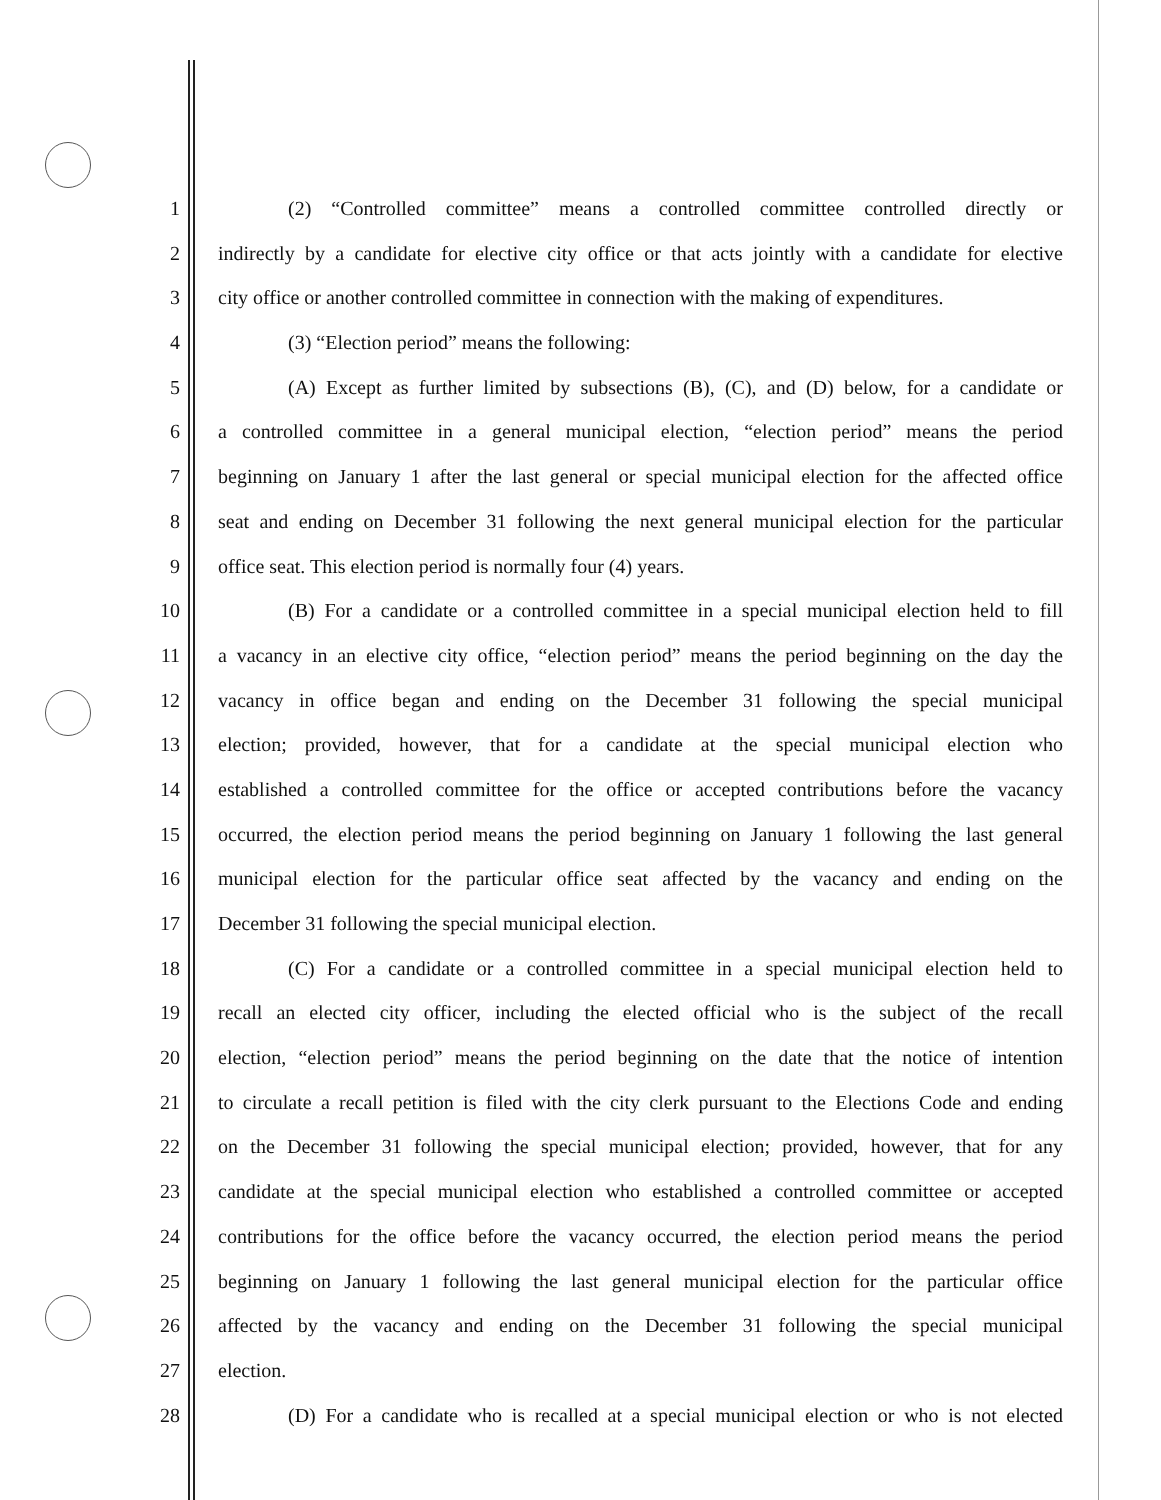1 (2) “Controlled committee” means a controlled committee controlled directly or
2 indirectly by a candidate for elective city office or that acts jointly with a candidate for elective
3 city office or another controlled committee in connection with the making of expenditures.
4 (3) “Election period” means the following:
5 (A) Except as further limited by subsections (B), (C), and (D) below, for a candidate or
6 a controlled committee in a general municipal election, “election period” means the period
7 beginning on January 1 after the last general or special municipal election for the affected office
8 seat and ending on December 31 following the next general municipal election for the particular
9 office seat. This election period is normally four (4) years.
10 (B) For a candidate or a controlled committee in a special municipal election held to fill
11 a vacancy in an elective city office, “election period” means the period beginning on the day the
12 vacancy in office began and ending on the December 31 following the special municipal
13 election; provided, however, that for a candidate at the special municipal election who
14 established a controlled committee for the office or accepted contributions before the vacancy
15 occurred, the election period means the period beginning on January 1 following the last general
16 municipal election for the particular office seat affected by the vacancy and ending on the
17 December 31 following the special municipal election.
18 (C) For a candidate or a controlled committee in a special municipal election held to
19 recall an elected city officer, including the elected official who is the subject of the recall
20 election, “election period” means the period beginning on the date that the notice of intention
21 to circulate a recall petition is filed with the city clerk pursuant to the Elections Code and ending
22 on the December 31 following the special municipal election; provided, however, that for any
23 candidate at the special municipal election who established a controlled committee or accepted
24 contributions for the office before the vacancy occurred, the election period means the period
25 beginning on January 1 following the last general municipal election for the particular office
26 affected by the vacancy and ending on the December 31 following the special municipal
27 election.
28 (D) For a candidate who is recalled at a special municipal election or who is not elected